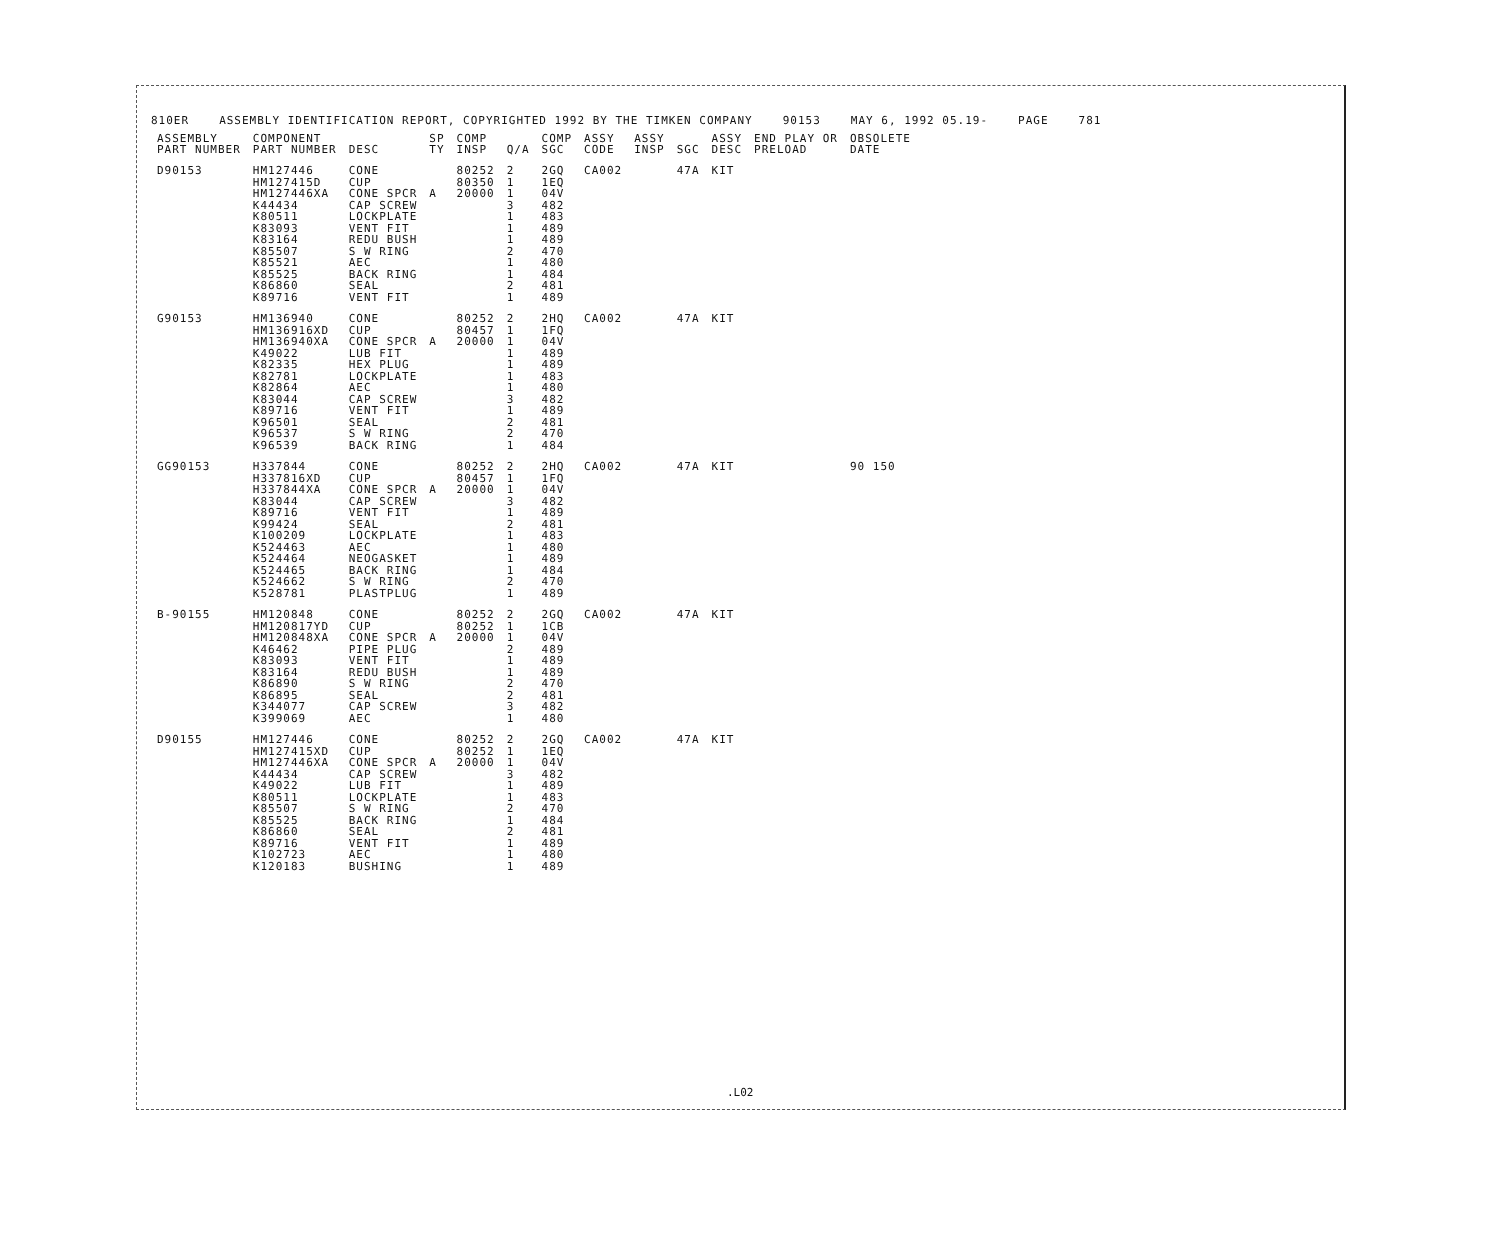810ER ASSEMBLY IDENTIFICATION REPORT, COPYRIGHTED 1992 BY THE TIMKEN COMPANY 90153 MAY 6, 1992 05.19- PAGE 781
| ASSEMBLY PART NUMBER | COMPONENT PART NUMBER | DESC | SP TY | COMP INSP | Q/A | COMP SGC | ASSY CODE | ASSY INSP | SGC | ASSY DESC | END PLAY OR PRELOAD | OBSOLETE DATE |
| --- | --- | --- | --- | --- | --- | --- | --- | --- | --- | --- | --- | --- |
| D90153 | HM127446 HM127415D HM127446XA K44434 K80511 K83093 K83164 K85507 K85521 K85525 K86860 K89716 | CONE CUP CONE SPCR CAP SCREW LOCKPLATE VENT FIT REDU BUSH S W RING AEC BACK RING SEAL VENT FIT | A | 80252 80350 20000 | 2 1 1 3 1 1 1 2 1 1 2 1 | 2GQ 1EQ 04V 482 483 489 489 470 480 484 481 489 | CA002 | | 47A | KIT | | |
| G90153 | HM136940 HM136916XD HM136940XA K49022 K82335 K82781 K82864 K83044 K89716 K96501 K96537 K96539 | CONE CUP CONE SPCR LUB FIT HEX PLUG LOCKPLATE AEC CAP SCREW VENT FIT SEAL S W RING BACK RING | A | 80252 80457 20000 | 2 1 1 1 1 1 1 3 1 2 2 1 | 2HQ 1FQ 04V 489 489 483 480 482 489 481 470 484 | CA002 | | 47A | KIT | | |
| GG90153 | H337844 H337816XD H337844XA K83044 K89716 K99424 K100209 K524463 K524464 K524465 K524662 K528781 | CONE CUP CONE SPCR CAP SCREW VENT FIT SEAL LOCKPLATE AEC NEOGASKET BACK RING S W RING PLASTPLUG | A | 80252 80457 20000 | 2 1 1 3 1 2 1 1 1 1 2 1 | 2HQ 1FQ 04V 482 489 481 483 480 489 484 470 489 | CA002 | | 47A | KIT | | 90 150 |
| B-90155 | HM120848 HM120817YD HM120848XA K46462 K83093 K83164 K86890 K86895 K344077 K399069 | CONE CUP CONE SPCR PIPE PLUG VENT FIT REDU BUSH S W RING SEAL CAP SCREW AEC | A | 80252 80252 20000 | 2 1 1 2 1 1 2 2 3 1 | 2GQ 1CB 04V 489 489 489 470 481 482 480 | CA002 | | 47A | KIT | | |
| D90155 | HM127446 HM127415XD HM127446XA K44434 K49022 K80511 K85507 K85525 K86860 K89716 K102723 K120183 | CONE CUP CONE SPCR CAP SCREW LUB FIT LOCKPLATE S W RING BACK RING SEAL VENT FIT AEC BUSHING | A | 80252 80252 20000 | 2 1 1 3 1 1 2 1 2 1 1 1 | 2GQ 1EQ 04V 482 489 483 470 484 481 489 480 489 | CA002 | | 47A | KIT | | |
.L02